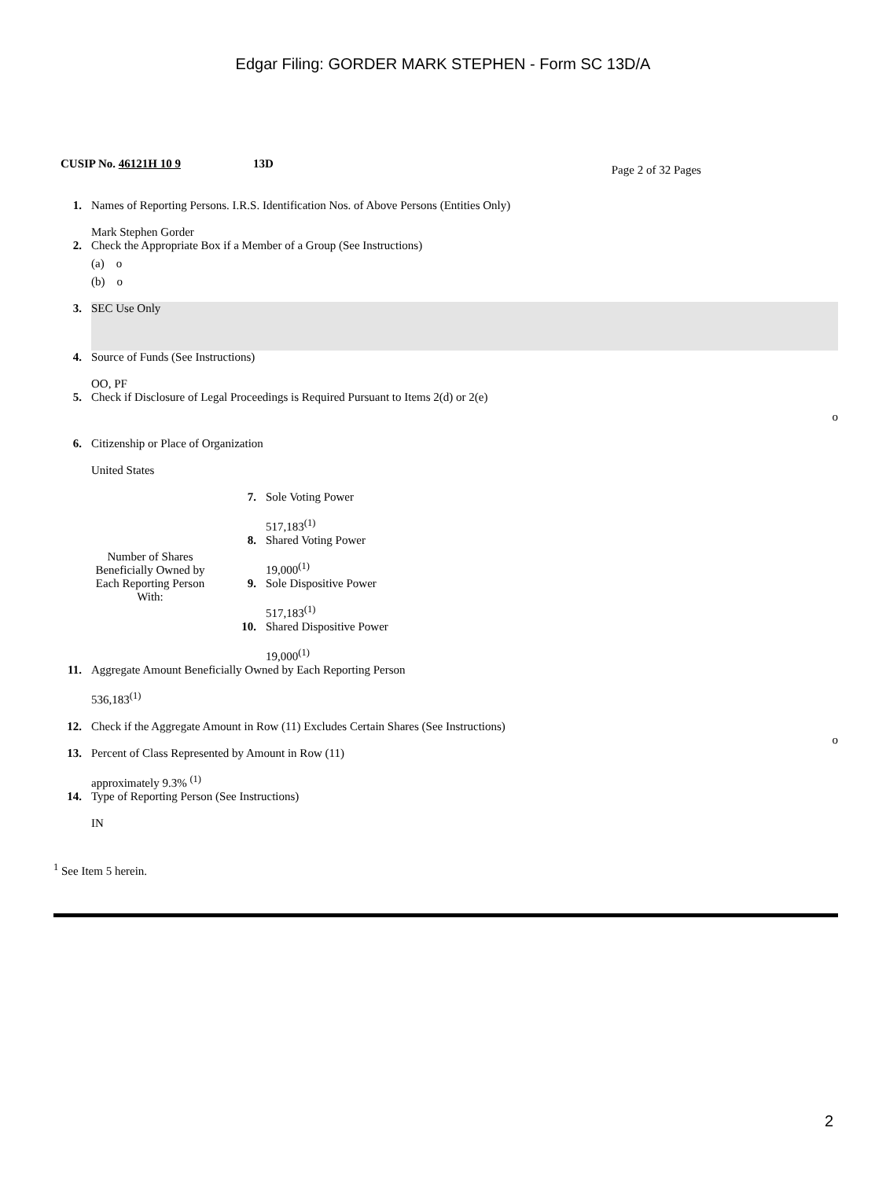Edgar Filing: GORDER MARK STEPHEN - Form SC 13D/A
CUSIP No. 46121H 10 9 13D Page 2 of 32 Pages
| 1. | Names of Reporting Persons. I.R.S. Identification Nos. of Above Persons (Entities Only) Mark Stephen Gorder | | |
| 2. | Check the Appropriate Box if a Member of a Group (See Instructions) (a) o (b) o | | |
| 3. | SEC Use Only | | |
| 4. | Source of Funds (See Instructions) OO, PF | | |
| 5. | Check if Disclosure of Legal Proceedings is Required Pursuant to Items 2(d) or 2(e) o | | |
| 6. | Citizenship or Place of Organization United States | | |
| | Number of Shares Beneficially Owned by Each Reporting Person With: | 7. | Sole Voting Power 517,183<sup>(1)</sup> |
| | | 8. | Shared Voting Power 19,000<sup>(1)</sup> |
| | | 9. | Sole Dispositive Power 517,183<sup>(1)</sup> |
| | | 10. | Shared Dispositive Power 19,000<sup>(1)</sup> |
| 11. | Aggregate Amount Beneficially Owned by Each Reporting Person 536,183<sup>(1)</sup> | | |
| 12. | Check if the Aggregate Amount in Row (11) Excludes Certain Shares (See Instructions) o | | |
| 13. | Percent of Class Represented by Amount in Row (11) approximately 9.3% <sup>(1)</sup> | | |
| 14. | Type of Reporting Person (See Instructions) IN | | |
<sup>1</sup> See Item 5 herein.
2